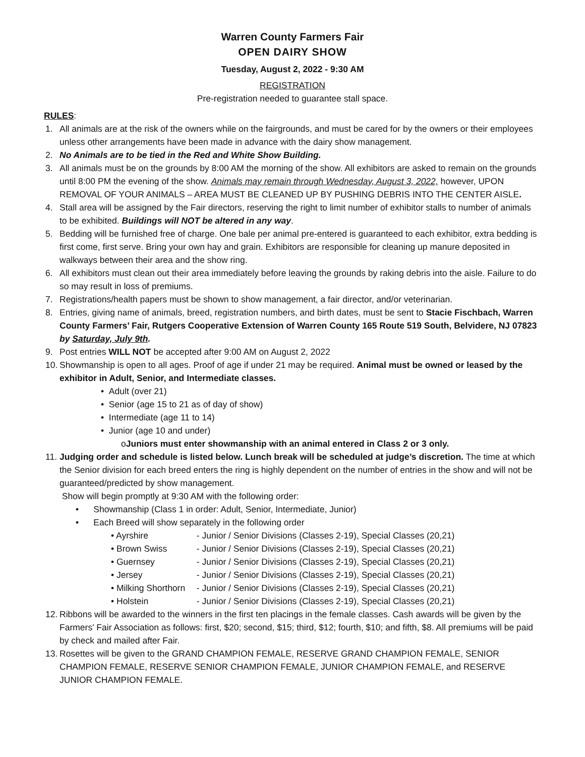Warren County Farmers Fair
OPEN DAIRY SHOW
Tuesday, August 2, 2022 - 9:30 AM
REGISTRATION
Pre-registration needed to guarantee stall space.
RULES:
1. All animals are at the risk of the owners while on the fairgrounds, and must be cared for by the owners or their employees unless other arrangements have been made in advance with the dairy show management.
2. No Animals are to be tied in the Red and White Show Building.
3. All animals must be on the grounds by 8:00 AM the morning of the show. All exhibitors are asked to remain on the grounds until 8:00 PM the evening of the show. Animals may remain through Wednesday, August 3, 2022, however, UPON REMOVAL OF YOUR ANIMALS – AREA MUST BE CLEANED UP BY PUSHING DEBRIS INTO THE CENTER AISLE.
4. Stall area will be assigned by the Fair directors, reserving the right to limit number of exhibitor stalls to number of animals to be exhibited. Buildings will NOT be altered in any way.
5. Bedding will be furnished free of charge. One bale per animal pre-entered is guaranteed to each exhibitor, extra bedding is first come, first serve. Bring your own hay and grain. Exhibitors are responsible for cleaning up manure deposited in walkways between their area and the show ring.
6. All exhibitors must clean out their area immediately before leaving the grounds by raking debris into the aisle. Failure to do so may result in loss of premiums.
7. Registrations/health papers must be shown to show management, a fair director, and/or veterinarian.
8. Entries, giving name of animals, breed, registration numbers, and birth dates, must be sent to Stacie Fischbach, Warren County Farmers’ Fair, Rutgers Cooperative Extension of Warren County 165 Route 519 South, Belvidere, NJ 07823 by Saturday, July 9th.
9. Post entries WILL NOT be accepted after 9:00 AM on August 2, 2022
10. Showmanship is open to all ages. Proof of age if under 21 may be required. Animal must be owned or leased by the exhibitor in Adult, Senior, and Intermediate classes.
• Adult (over 21)
• Senior (age 15 to 21 as of day of show)
• Intermediate (age 11 to 14)
• Junior (age 10 and under)
oJuniors must enter showmanship with an animal entered in Class 2 or 3 only.
11. Judging order and schedule is listed below. Lunch break will be scheduled at judge’s discretion. The time at which the Senior division for each breed enters the ring is highly dependent on the number of entries in the show and will not be guaranteed/predicted by show management.
Show will begin promptly at 9:30 AM with the following order:
• Showmanship (Class 1 in order: Adult, Senior, Intermediate, Junior)
• Each Breed will show separately in the following order
• Ayrshire - Junior / Senior Divisions (Classes 2-19), Special Classes (20,21)
• Brown Swiss - Junior / Senior Divisions (Classes 2-19), Special Classes (20,21)
• Guernsey - Junior / Senior Divisions (Classes 2-19), Special Classes (20,21)
• Jersey - Junior / Senior Divisions (Classes 2-19), Special Classes (20,21)
• Milking Shorthorn - Junior / Senior Divisions (Classes 2-19), Special Classes (20,21)
• Holstein - Junior / Senior Divisions (Classes 2-19), Special Classes (20,21)
12. Ribbons will be awarded to the winners in the first ten placings in the female classes. Cash awards will be given by the Farmers' Fair Association as follows: first, $20; second, $15; third, $12; fourth, $10; and fifth, $8. All premiums will be paid by check and mailed after Fair.
13. Rosettes will be given to the GRAND CHAMPION FEMALE, RESERVE GRAND CHAMPION FEMALE, SENIOR CHAMPION FEMALE, RESERVE SENIOR CHAMPION FEMALE, JUNIOR CHAMPION FEMALE, and RESERVE JUNIOR CHAMPION FEMALE.